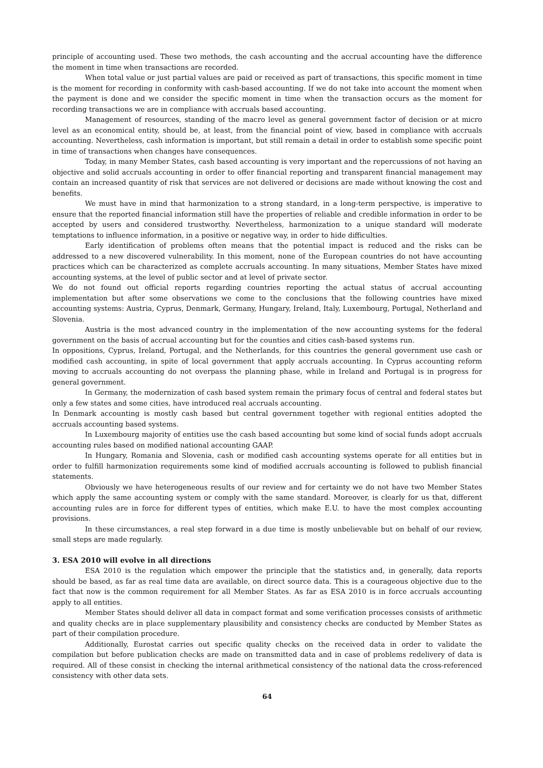principle of accounting used. These two methods, the cash accounting and the accrual accounting have the difference the moment in time when transactions are recorded.
When total value or just partial values are paid or received as part of transactions, this specific moment in time is the moment for recording in conformity with cash-based accounting. If we do not take into account the moment when the payment is done and we consider the specific moment in time when the transaction occurs as the moment for recording transactions we are in compliance with accruals based accounting.
Management of resources, standing of the macro level as general government factor of decision or at micro level as an economical entity, should be, at least, from the financial point of view, based in compliance with accruals accounting. Nevertheless, cash information is important, but still remain a detail in order to establish some specific point in time of transactions when changes have consequences.
Today, in many Member States, cash based accounting is very important and the repercussions of not having an objective and solid accruals accounting in order to offer financial reporting and transparent financial management may contain an increased quantity of risk that services are not delivered or decisions are made without knowing the cost and benefits.
We must have in mind that harmonization to a strong standard, in a long-term perspective, is imperative to ensure that the reported financial information still have the properties of reliable and credible information in order to be accepted by users and considered trustworthy. Nevertheless, harmonization to a unique standard will moderate temptations to influence information, in a positive or negative way, in order to hide difficulties.
Early identification of problems often means that the potential impact is reduced and the risks can be addressed to a new discovered vulnerability. In this moment, none of the European countries do not have accounting practices which can be characterized as complete accruals accounting. In many situations, Member States have mixed accounting systems, at the level of public sector and at level of private sector.
We do not found out official reports regarding countries reporting the actual status of accrual accounting implementation but after some observations we come to the conclusions that the following countries have mixed accounting systems: Austria, Cyprus, Denmark, Germany, Hungary, Ireland, Italy, Luxembourg, Portugal, Netherland and Slovenia.
Austria is the most advanced country in the implementation of the new accounting systems for the federal government on the basis of accrual accounting but for the counties and cities cash-based systems run.
In oppositions, Cyprus, Ireland, Portugal, and the Netherlands, for this countries the general government use cash or modified cash accounting, in spite of local government that apply accruals accounting. In Cyprus accounting reform moving to accruals accounting do not overpass the planning phase, while in Ireland and Portugal is in progress for general government.
In Germany, the modernization of cash based system remain the primary focus of central and federal states but only a few states and some cities, have introduced real accruals accounting.
In Denmark accounting is mostly cash based but central government together with regional entities adopted the accruals accounting based systems.
In Luxembourg majority of entities use the cash based accounting but some kind of social funds adopt accruals accounting rules based on modified national accounting GAAP.
In Hungary, Romania and Slovenia, cash or modified cash accounting systems operate for all entities but in order to fulfill harmonization requirements some kind of modified accruals accounting is followed to publish financial statements.
Obviously we have heterogeneous results of our review and for certainty we do not have two Member States which apply the same accounting system or comply with the same standard. Moreover, is clearly for us that, different accounting rules are in force for different types of entities, which make E.U. to have the most complex accounting provisions.
In these circumstances, a real step forward in a due time is mostly unbelievable but on behalf of our review, small steps are made regularly.
3. ESA 2010 will evolve in all directions
ESA 2010 is the regulation which empower the principle that the statistics and, in generally, data reports should be based, as far as real time data are available, on direct source data. This is a courageous objective due to the fact that now is the common requirement for all Member States. As far as ESA 2010 is in force accruals accounting apply to all entities.
Member States should deliver all data in compact format and some verification processes consists of arithmetic and quality checks are in place supplementary plausibility and consistency checks are conducted by Member States as part of their compilation procedure.
Additionally, Eurostat carries out specific quality checks on the received data in order to validate the compilation but before publication checks are made on transmitted data and in case of problems redelivery of data is required. All of these consist in checking the internal arithmetical consistency of the national data the cross-referenced consistency with other data sets.
64